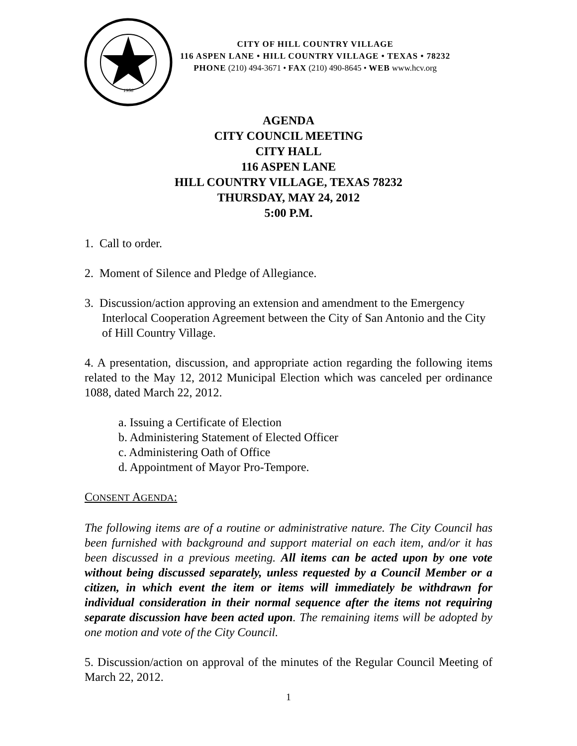1956
CITY OF HILL COUNTRY VILLAGE
116 ASPEN LANE • HILL COUNTRY VILLAGE • TEXAS • 78232
PHONE (210) 494-3671 • FAX (210) 490-8645 • WEB www.hcv.org
AGENDA
CITY COUNCIL MEETING
CITY HALL
116 ASPEN LANE
HILL COUNTRY VILLAGE, TEXAS 78232
THURSDAY, MAY 24, 2012
5:00 P.M.
1. Call to order.
2. Moment of Silence and Pledge of Allegiance.
3. Discussion/action approving an extension and amendment to the Emergency Interlocal Cooperation Agreement between the City of San Antonio and the City of Hill Country Village.
4. A presentation, discussion, and appropriate action regarding the following items related to the May 12, 2012 Municipal Election which was canceled per ordinance 1088, dated March 22, 2012.
a. Issuing a Certificate of Election
b. Administering Statement of Elected Officer
c. Administering Oath of Office
d. Appointment of Mayor Pro-Tempore.
CONSENT AGENDA:
The following items are of a routine or administrative nature. The City Council has been furnished with background and support material on each item, and/or it has been discussed in a previous meeting. All items can be acted upon by one vote without being discussed separately, unless requested by a Council Member or a citizen, in which event the item or items will immediately be withdrawn for individual consideration in their normal sequence after the items not requiring separate discussion have been acted upon. The remaining items will be adopted by one motion and vote of the City Council.
5. Discussion/action on approval of the minutes of the Regular Council Meeting of March 22, 2012.
1